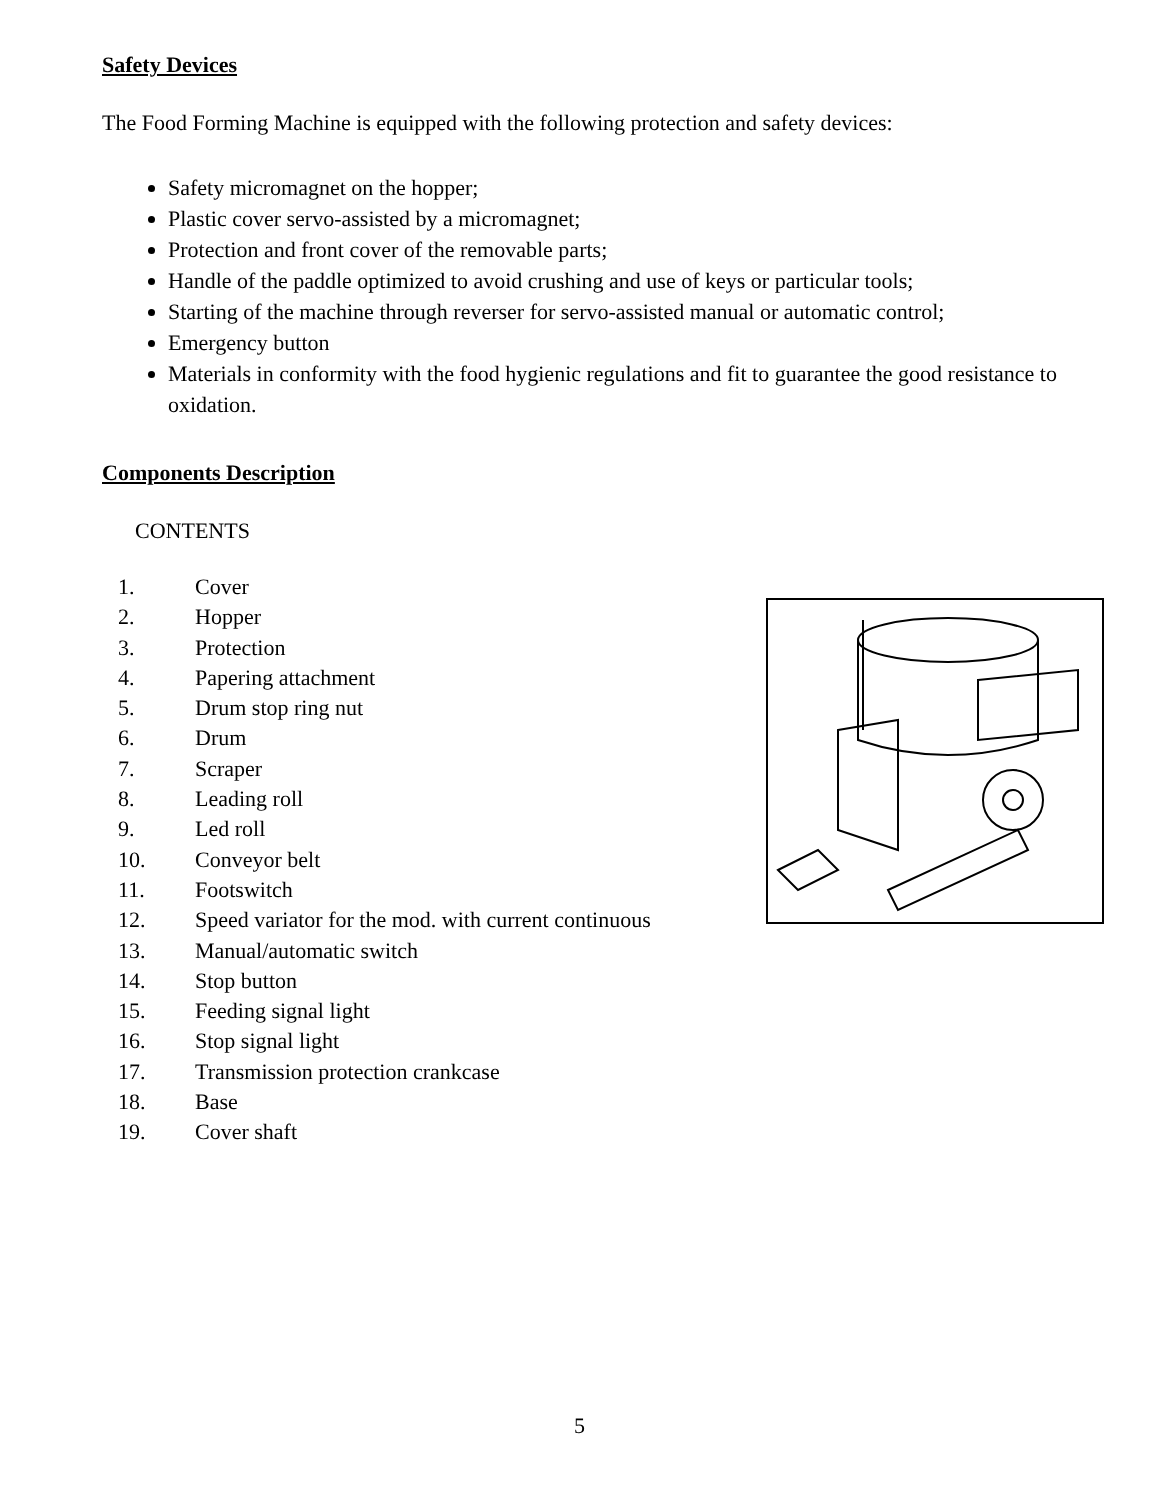Safety Devices
The Food Forming Machine is equipped with the following protection and safety devices:
Safety micromagnet on the hopper;
Plastic cover servo-assisted by a micromagnet;
Protection and front cover of the removable parts;
Handle of the paddle optimized to avoid crushing and use of keys or particular tools;
Starting of the machine through reverser for servo-assisted manual or automatic control;
Emergency button
Materials in conformity with the food hygienic regulations and fit to guarantee the good resistance to oxidation.
Components Description
CONTENTS
1. Cover
2. Hopper
3. Protection
4. Papering attachment
5. Drum stop ring nut
6. Drum
7. Scraper
8. Leading roll
9. Led roll
10. Conveyor belt
11. Footswitch
12. Speed variator for the mod. with current continuous
13. Manual/automatic switch
14. Stop button
15. Feeding signal light
16. Stop signal light
17. Transmission protection crankcase
18. Base
19. Cover shaft
5